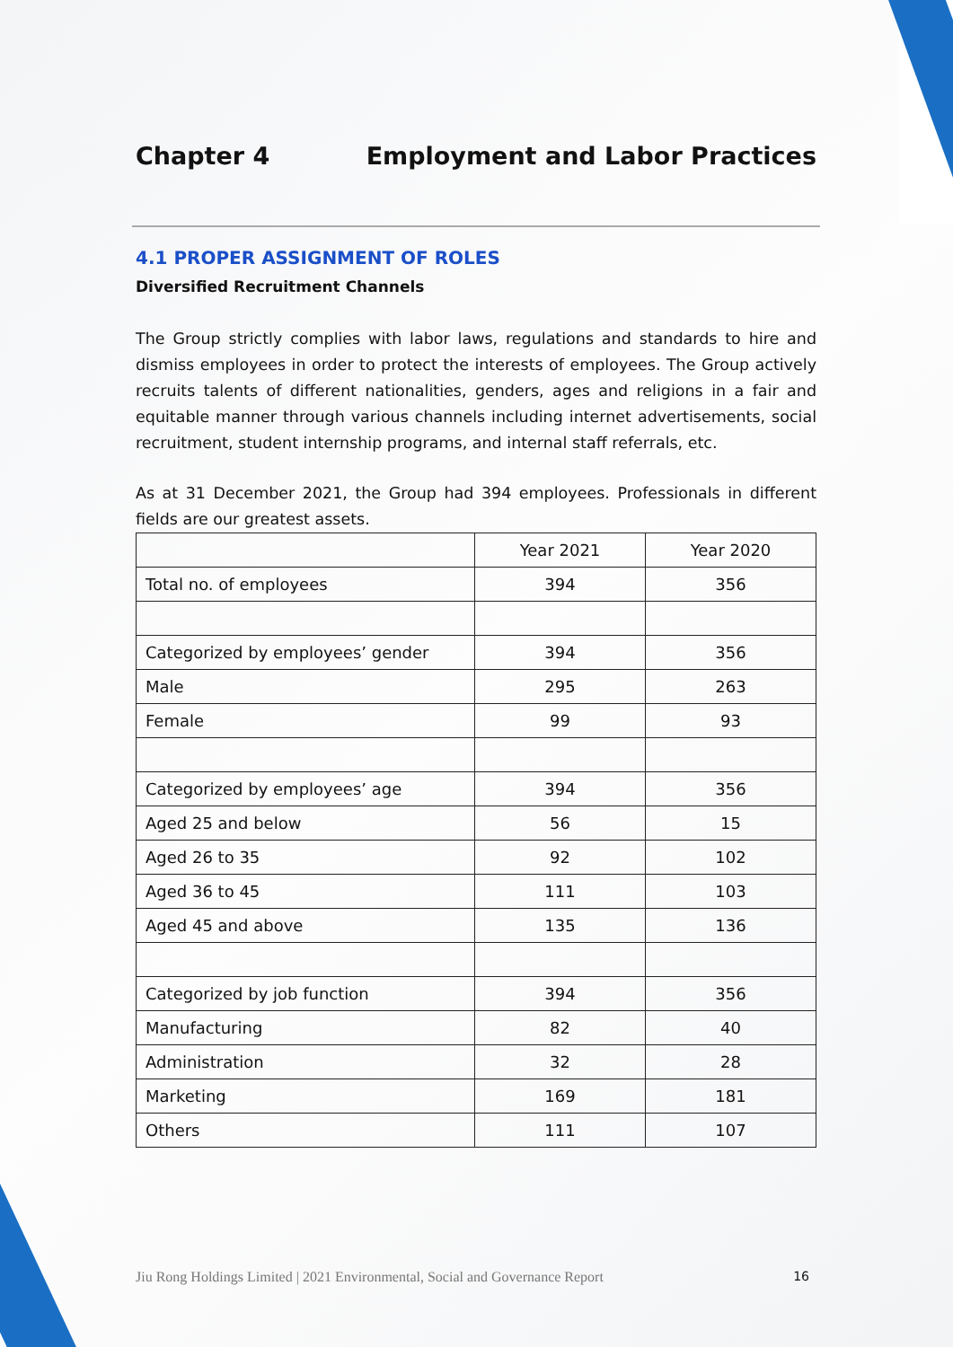Chapter 4 Employment and Labor Practices
4.1 PROPER ASSIGNMENT OF ROLES
Diversified Recruitment Channels
The Group strictly complies with labor laws, regulations and standards to hire and dismiss employees in order to protect the interests of employees. The Group actively recruits talents of different nationalities, genders, ages and religions in a fair and equitable manner through various channels including internet advertisements, social recruitment, student internship programs, and internal staff referrals, etc.
As at 31 December 2021, the Group had 394 employees. Professionals in different fields are our greatest assets.
| | Year 2021 | Year 2020 |
| Total no. of employees | 394 | 356 |
| Categorized by employees’ gender | 394 | 356 |
| Male | 295 | 263 |
| Female | 99 | 93 |
| Categorized by employees’ age | 394 | 356 |
| Aged 25 and below | 56 | 15 |
| Aged 26 to 35 | 92 | 102 |
| Aged 36 to 45 | 111 | 103 |
| Aged 45 and above | 135 | 136 |
| Categorized by job function | 394 | 356 |
| Manufacturing | 82 | 40 |
| Administration | 32 | 28 |
| Marketing | 169 | 181 |
| Others | 111 | 107 |
Jiu Rong Holdings Limited | 2021 Environmental, Social and Governance Report 16